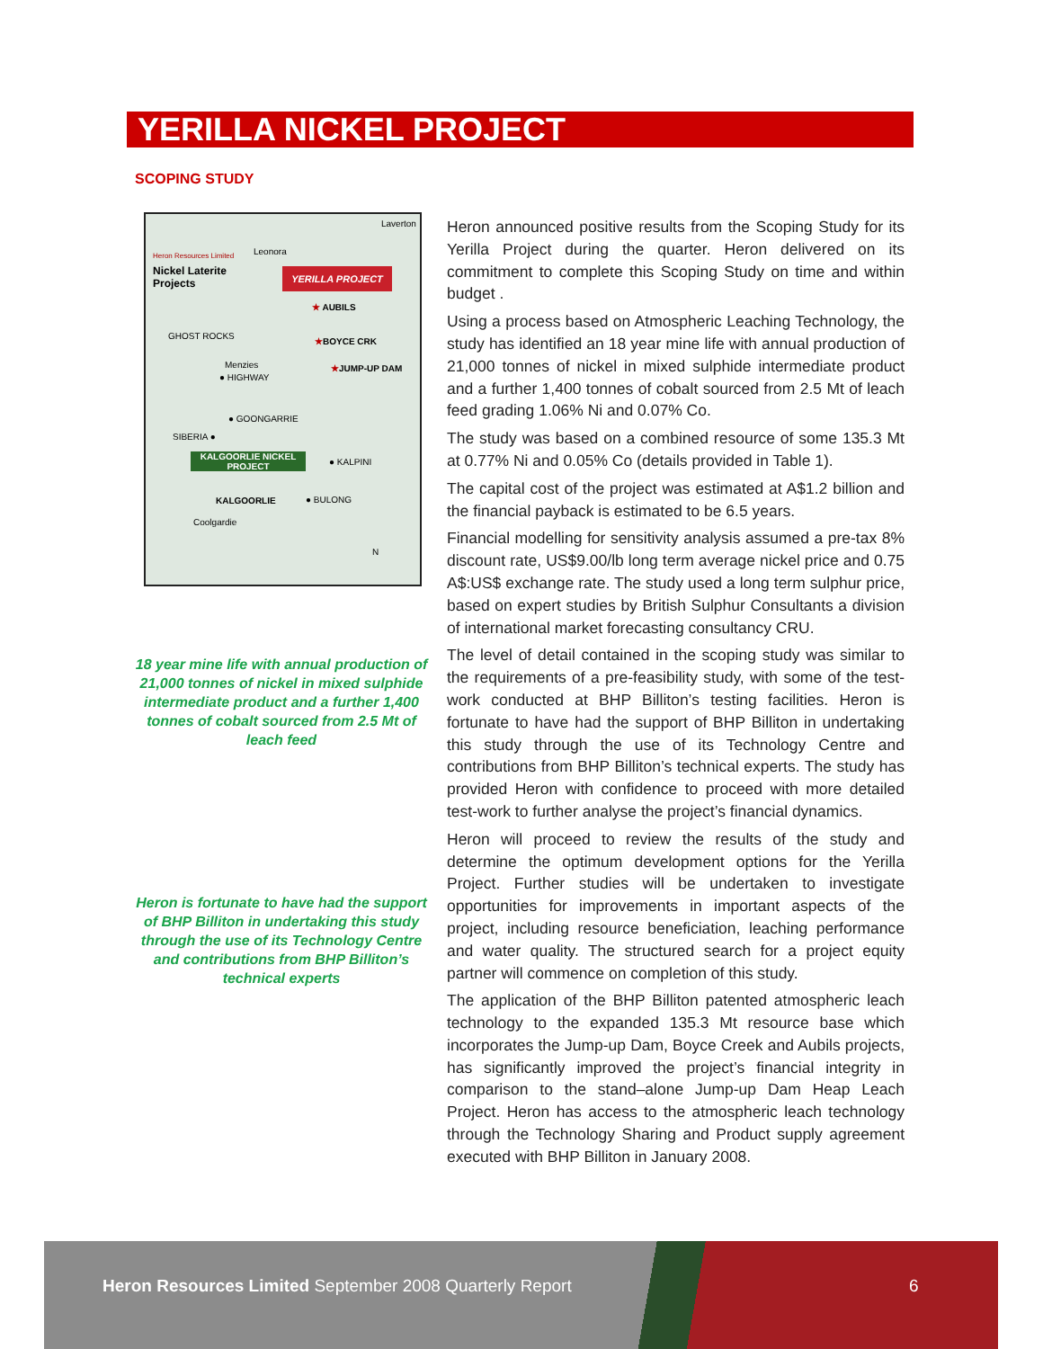YERILLA NICKEL PROJECT
SCOPING STUDY
Heron Resources Limited
Nickel Laterite
Projects
Laverton
Leonora
YERILLA PROJECT
★ AUBILS
★BOYCE CRK
★JUMP-UP DAM
GHOST ROCKS
Menzies
● HIGHWAY
● GOONGARRIE
SIBERIA ●
KALGOORLIE NICKEL PROJECT
● KALPINI
KALGOORLIE ● BULONG
Coolgardie
N
18 year mine life with annual production of 21,000 tonnes of nickel in mixed sulphide intermediate product and a further 1,400 tonnes of cobalt sourced from 2.5 Mt of leach feed
Heron is fortunate to have had the support of BHP Billiton in undertaking this study through the use of its Technology Centre and contributions from BHP Billiton’s technical experts
Heron announced positive results from the Scoping Study for its Yerilla Project during the quarter. Heron delivered on its commitment to complete this Scoping Study on time and within budget .
Using a process based on Atmospheric Leaching Technology, the study has identified an 18 year mine life with annual production of 21,000 tonnes of nickel in mixed sulphide intermediate product and a further 1,400 tonnes of cobalt sourced from 2.5 Mt of leach feed grading 1.06% Ni and 0.07% Co.
The study was based on a combined resource of some 135.3 Mt at 0.77% Ni and 0.05% Co (details provided in Table 1).
The capital cost of the project was estimated at A$1.2 billion and the financial payback is estimated to be 6.5 years.
Financial modelling for sensitivity analysis assumed a pre-tax 8% discount rate, US$9.00/lb long term average nickel price and 0.75 A$:US$ exchange rate. The study used a long term sulphur price, based on expert studies by British Sulphur Consultants a division of international market forecasting consultancy CRU.
The level of detail contained in the scoping study was similar to the requirements of a pre-feasibility study, with some of the test-work conducted at BHP Billiton’s testing facilities. Heron is fortunate to have had the support of BHP Billiton in undertaking this study through the use of its Technology Centre and contributions from BHP Billiton’s technical experts. The study has provided Heron with confidence to proceed with more detailed test-work to further analyse the project’s financial dynamics.
Heron will proceed to review the results of the study and determine the optimum development options for the Yerilla Project. Further studies will be undertaken to investigate opportunities for improvements in important aspects of the project, including resource beneficiation, leaching performance and water quality. The structured search for a project equity partner will commence on completion of this study.
The application of the BHP Billiton patented atmospheric leach technology to the expanded 135.3 Mt resource base which incorporates the Jump-up Dam, Boyce Creek and Aubils projects, has significantly improved the project’s financial integrity in comparison to the stand–alone Jump-up Dam Heap Leach Project. Heron has access to the atmospheric leach technology through the Technology Sharing and Product supply agreement executed with BHP Billiton in January 2008.
Heron Resources Limited September 2008 Quarterly Report
6